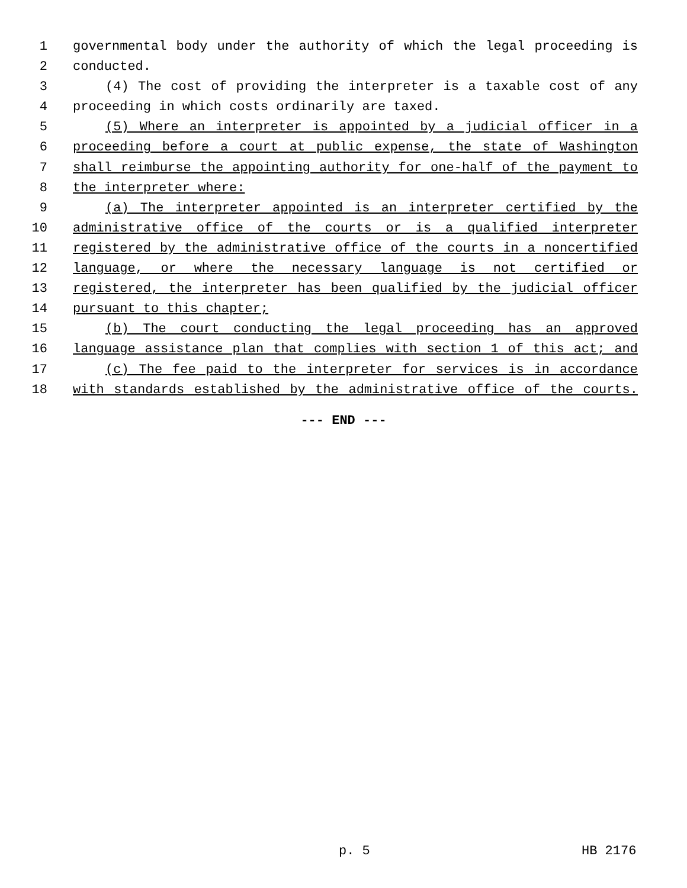1 governmental body under the authority of which the legal proceeding is
2 conducted.
3 (4) The cost of providing the interpreter is a taxable cost of any
4 proceeding in which costs ordinarily are taxed.
5 (5) Where an interpreter is appointed by a judicial officer in a
6 proceeding before a court at public expense, the state of Washington
7 shall reimburse the appointing authority for one-half of the payment to
8 the interpreter where:
9 (a) The interpreter appointed is an interpreter certified by the
10 administrative office of the courts or is a qualified interpreter
11 registered by the administrative office of the courts in a noncertified
12 language, or where the necessary language is not certified or
13 registered, the interpreter has been qualified by the judicial officer
14 pursuant to this chapter;
15 (b) The court conducting the legal proceeding has an approved
16 language assistance plan that complies with section 1 of this act; and
17 (c) The fee paid to the interpreter for services is in accordance
18 with standards established by the administrative office of the courts.
--- END ---
p. 5 HB 2176